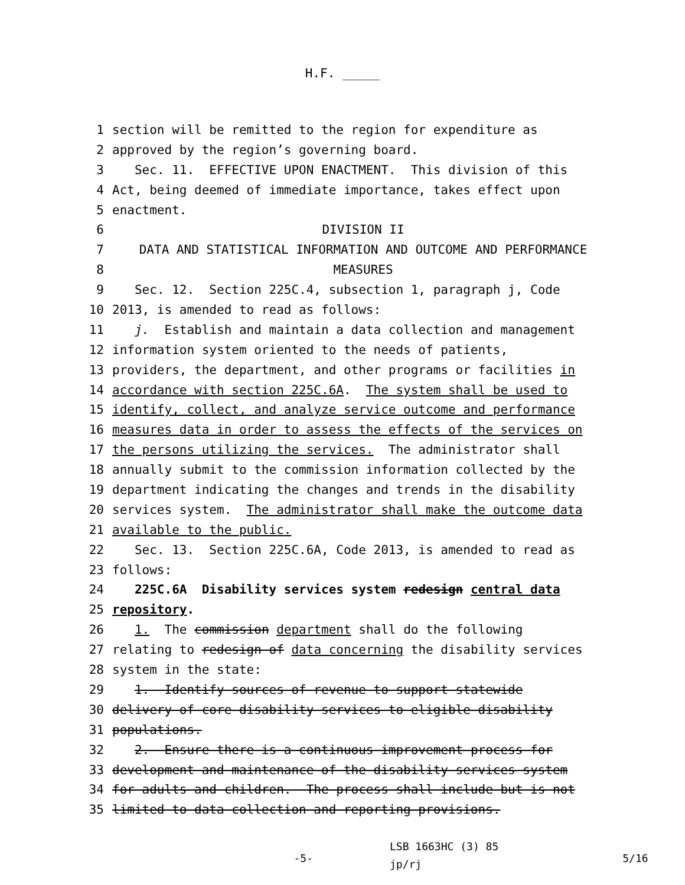H.F. _____
1 section will be remitted to the region for expenditure as
2 approved by the region’s governing board.
3 Sec. 11. EFFECTIVE UPON ENACTMENT. This division of this
4 Act, being deemed of immediate importance, takes effect upon
5 enactment.
6 DIVISION II
7 DATA AND STATISTICAL INFORMATION AND OUTCOME AND PERFORMANCE
8 MEASURES
9 Sec. 12. Section 225C.4, subsection 1, paragraph j, Code
10 2013, is amended to read as follows:
11 j. Establish and maintain a data collection and management
12 information system oriented to the needs of patients,
13 providers, the department, and other programs or facilities in
14 accordance with section 225C.6A. The system shall be used to
15 identify, collect, and analyze service outcome and performance
16 measures data in order to assess the effects of the services on
17 the persons utilizing the services. The administrator shall
18 annually submit to the commission information collected by the
19 department indicating the changes and trends in the disability
20 services system. The administrator shall make the outcome data
21 available to the public.
22 Sec. 13. Section 225C.6A, Code 2013, is amended to read as
23 follows:
24 225C.6A Disability services system redesign central data
25 repository.
26 1. The commission department shall do the following
27 relating to redesign of data concerning the disability services
28 system in the state:
29 1. Identify sources of revenue to support statewide
30 delivery of core disability services to eligible disability
31 populations.
32 2. Ensure there is a continuous improvement process for
33 development and maintenance of the disability services system
34 for adults and children. The process shall include but is not
35 limited to data collection and reporting provisions.
-5-
LSB 1663HC (3) 85
jp/rj
5/16